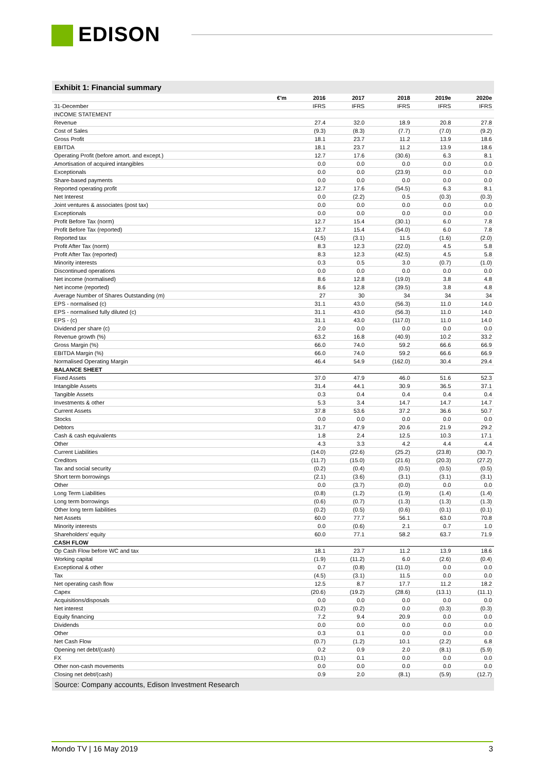EDISON
Exhibit 1: Financial summary
| €'m | 2016 | 2017 | 2018 | 2019e | 2020e |
| --- | --- | --- | --- | --- | --- |
| 31-December | IFRS | IFRS | IFRS | IFRS | IFRS |
| INCOME STATEMENT | | | | | |
| Revenue | 27.4 | 32.0 | 18.9 | 20.8 | 27.8 |
| Cost of Sales | (9.3) | (8.3) | (7.7) | (7.0) | (9.2) |
| Gross Profit | 18.1 | 23.7 | 11.2 | 13.9 | 18.6 |
| EBITDA | 18.1 | 23.7 | 11.2 | 13.9 | 18.6 |
| Operating Profit (before amort. and except.) | 12.7 | 17.6 | (30.6) | 6.3 | 8.1 |
| Amortisation of acquired intangibles | 0.0 | 0.0 | 0.0 | 0.0 | 0.0 |
| Exceptionals | 0.0 | 0.0 | (23.9) | 0.0 | 0.0 |
| Share-based payments | 0.0 | 0.0 | 0.0 | 0.0 | 0.0 |
| Reported operating profit | 12.7 | 17.6 | (54.5) | 6.3 | 8.1 |
| Net Interest | 0.0 | (2.2) | 0.5 | (0.3) | (0.3) |
| Joint ventures & associates (post tax) | 0.0 | 0.0 | 0.0 | 0.0 | 0.0 |
| Exceptionals | 0.0 | 0.0 | 0.0 | 0.0 | 0.0 |
| Profit Before Tax (norm) | 12.7 | 15.4 | (30.1) | 6.0 | 7.8 |
| Profit Before Tax (reported) | 12.7 | 15.4 | (54.0) | 6.0 | 7.8 |
| Reported tax | (4.5) | (3.1) | 11.5 | (1.6) | (2.0) |
| Profit After Tax (norm) | 8.3 | 12.3 | (22.0) | 4.5 | 5.8 |
| Profit After Tax (reported) | 8.3 | 12.3 | (42.5) | 4.5 | 5.8 |
| Minority interests | 0.3 | 0.5 | 3.0 | (0.7) | (1.0) |
| Discontinued operations | 0.0 | 0.0 | 0.0 | 0.0 | 0.0 |
| Net income (normalised) | 8.6 | 12.8 | (19.0) | 3.8 | 4.8 |
| Net income (reported) | 8.6 | 12.8 | (39.5) | 3.8 | 4.8 |
| Average Number of Shares Outstanding (m) | 27 | 30 | 34 | 34 | 34 |
| EPS - normalised (c) | 31.1 | 43.0 | (56.3) | 11.0 | 14.0 |
| EPS - normalised fully diluted (c) | 31.1 | 43.0 | (56.3) | 11.0 | 14.0 |
| EPS - (c) | 31.1 | 43.0 | (117.0) | 11.0 | 14.0 |
| Dividend per share (c) | 2.0 | 0.0 | 0.0 | 0.0 | 0.0 |
| Revenue growth (%) | 63.2 | 16.8 | (40.9) | 10.2 | 33.2 |
| Gross Margin (%) | 66.0 | 74.0 | 59.2 | 66.6 | 66.9 |
| EBITDA Margin (%) | 66.0 | 74.0 | 59.2 | 66.6 | 66.9 |
| Normalised Operating Margin | 46.4 | 54.9 | (162.0) | 30.4 | 29.4 |
| BALANCE SHEET | | | | | |
| Fixed Assets | 37.0 | 47.9 | 46.0 | 51.6 | 52.3 |
| Intangible Assets | 31.4 | 44.1 | 30.9 | 36.5 | 37.1 |
| Tangible Assets | 0.3 | 0.4 | 0.4 | 0.4 | 0.4 |
| Investments & other | 5.3 | 3.4 | 14.7 | 14.7 | 14.7 |
| Current Assets | 37.8 | 53.6 | 37.2 | 36.6 | 50.7 |
| Stocks | 0.0 | 0.0 | 0.0 | 0.0 | 0.0 |
| Debtors | 31.7 | 47.9 | 20.6 | 21.9 | 29.2 |
| Cash & cash equivalents | 1.8 | 2.4 | 12.5 | 10.3 | 17.1 |
| Other | 4.3 | 3.3 | 4.2 | 4.4 | 4.4 |
| Current Liabilities | (14.0) | (22.6) | (25.2) | (23.8) | (30.7) |
| Creditors | (11.7) | (15.0) | (21.6) | (20.3) | (27.2) |
| Tax and social security | (0.2) | (0.4) | (0.5) | (0.5) | (0.5) |
| Short term borrowings | (2.1) | (3.6) | (3.1) | (3.1) | (3.1) |
| Other | 0.0 | (3.7) | (0.0) | 0.0 | 0.0 |
| Long Term Liabilities | (0.8) | (1.2) | (1.9) | (1.4) | (1.4) |
| Long term borrowings | (0.6) | (0.7) | (1.3) | (1.3) | (1.3) |
| Other long term liabilities | (0.2) | (0.5) | (0.6) | (0.1) | (0.1) |
| Net Assets | 60.0 | 77.7 | 56.1 | 63.0 | 70.8 |
| Minority interests | 0.0 | (0.6) | 2.1 | 0.7 | 1.0 |
| Shareholders' equity | 60.0 | 77.1 | 58.2 | 63.7 | 71.9 |
| CASH FLOW | | | | | |
| Op Cash Flow before WC and tax | 18.1 | 23.7 | 11.2 | 13.9 | 18.6 |
| Working capital | (1.9) | (11.2) | 6.0 | (2.6) | (0.4) |
| Exceptional & other | 0.7 | (0.8) | (11.0) | 0.0 | 0.0 |
| Tax | (4.5) | (3.1) | 11.5 | 0.0 | 0.0 |
| Net operating cash flow | 12.5 | 8.7 | 17.7 | 11.2 | 18.2 |
| Capex | (20.6) | (19.2) | (28.6) | (13.1) | (11.1) |
| Acquisitions/disposals | 0.0 | 0.0 | 0.0 | 0.0 | 0.0 |
| Net interest | (0.2) | (0.2) | 0.0 | (0.3) | (0.3) |
| Equity financing | 7.2 | 9.4 | 20.9 | 0.0 | 0.0 |
| Dividends | 0.0 | 0.0 | 0.0 | 0.0 | 0.0 |
| Other | 0.3 | 0.1 | 0.0 | 0.0 | 0.0 |
| Net Cash Flow | (0.7) | (1.2) | 10.1 | (2.2) | 6.8 |
| Opening net debt/(cash) | 0.2 | 0.9 | 2.0 | (8.1) | (5.9) |
| FX | (0.1) | 0.1 | 0.0 | 0.0 | 0.0 |
| Other non-cash movements | 0.0 | 0.0 | 0.0 | 0.0 | 0.0 |
| Closing net debt/(cash) | 0.9 | 2.0 | (8.1) | (5.9) | (12.7) |
Source: Company accounts, Edison Investment Research
Mondo TV | 16 May 2019 3